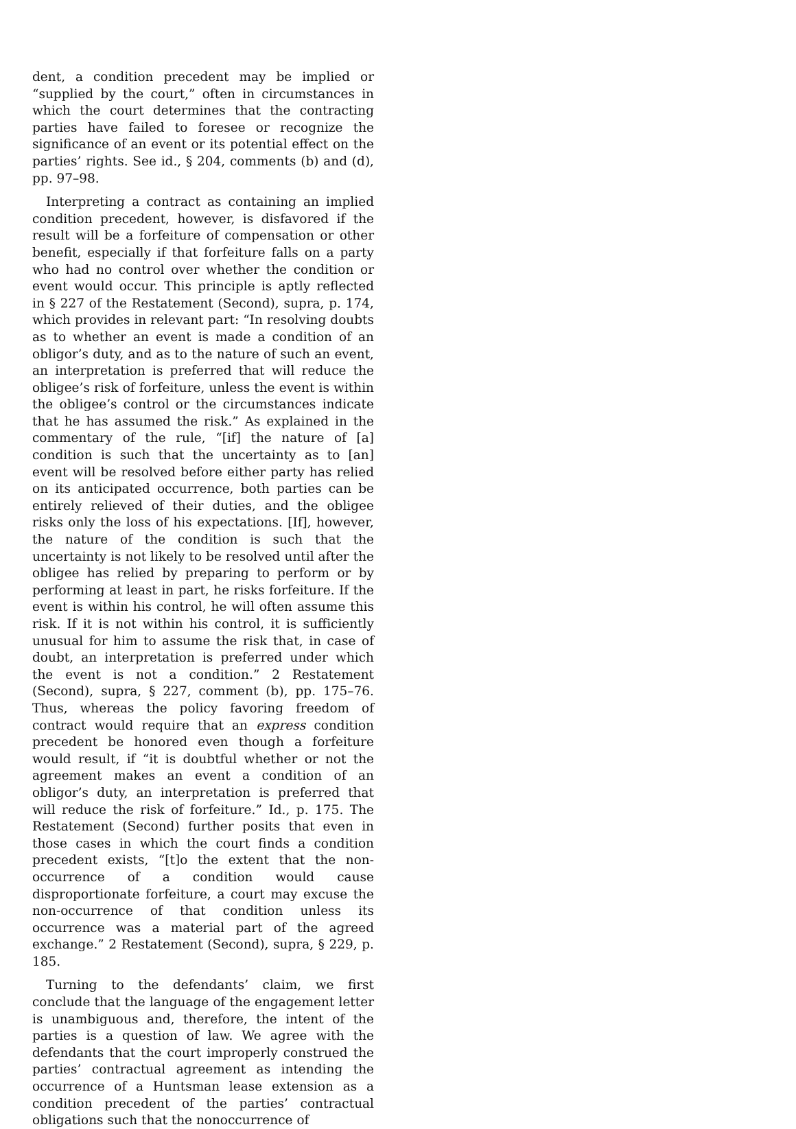dent, a condition precedent may be implied or “supplied by the court,” often in circumstances in which the court determines that the contracting parties have failed to foresee or recognize the significance of an event or its potential effect on the parties’ rights. See id., § 204, comments (b) and (d), pp. 97–98.
Interpreting a contract as containing an implied condition precedent, however, is disfavored if the result will be a forfeiture of compensation or other benefit, especially if that forfeiture falls on a party who had no control over whether the condition or event would occur. This principle is aptly reflected in § 227 of the Restatement (Second), supra, p. 174, which provides in relevant part: “In resolving doubts as to whether an event is made a condition of an obligor’s duty, and as to the nature of such an event, an interpretation is preferred that will reduce the obligee’s risk of forfeiture, unless the event is within the obligee’s control or the circumstances indicate that he has assumed the risk.” As explained in the commentary of the rule, “[if] the nature of [a] condition is such that the uncertainty as to [an] event will be resolved before either party has relied on its anticipated occurrence, both parties can be entirely relieved of their duties, and the obligee risks only the loss of his expectations. [If], however, the nature of the condition is such that the uncertainty is not likely to be resolved until after the obligee has relied by preparing to perform or by performing at least in part, he risks forfeiture. If the event is within his control, he will often assume this risk. If it is not within his control, it is sufficiently unusual for him to assume the risk that, in case of doubt, an interpretation is preferred under which the event is not a condition.” 2 Restatement (Second), supra, § 227, comment (b), pp. 175–76. Thus, whereas the policy favoring freedom of contract would require that an express condition precedent be honored even though a forfeiture would result, if “it is doubtful whether or not the agreement makes an event a condition of an obligor’s duty, an interpretation is preferred that will reduce the risk of forfeiture.” Id., p. 175. The Restatement (Second) further posits that even in those cases in which the court finds a condition precedent exists, “[t]o the extent that the non-occurrence of a condition would cause disproportionate forfeiture, a court may excuse the non-occurrence of that condition unless its occurrence was a material part of the agreed exchange.” 2 Restatement (Second), supra, § 229, p. 185.
Turning to the defendants’ claim, we first conclude that the language of the engagement letter is unambiguous and, therefore, the intent of the parties is a question of law. We agree with the defendants that the court improperly construed the parties’ contractual agreement as intending the occurrence of a Huntsman lease extension as a condition precedent of the parties’ contractual obligations such that the nonoccurrence of